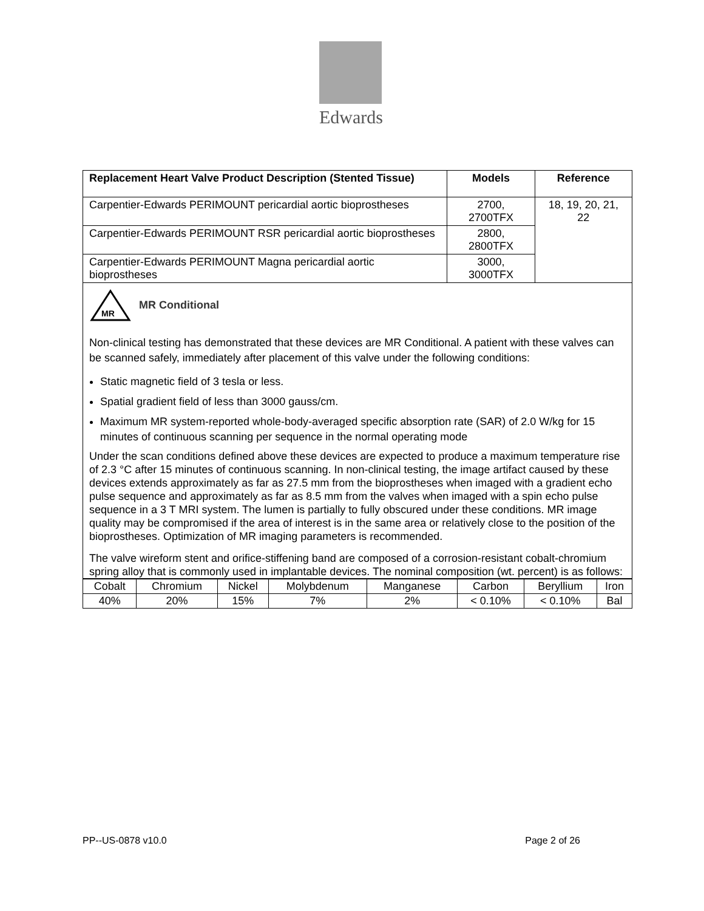Edwards
| Replacement Heart Valve Product Description (Stented Tissue) | Models | Reference |
| --- | --- | --- |
| Carpentier-Edwards PERIMOUNT pericardial aortic bioprostheses | 2700, 2700TFX | 18, 19, 20, 21, 22 |
| Carpentier-Edwards PERIMOUNT RSR pericardial aortic bioprostheses | 2800, 2800TFX | |
| Carpentier-Edwards PERIMOUNT Magna pericardial aortic bioprostheses | 3000, 3000TFX | |
MR
MR Conditional
Non-clinical testing has demonstrated that these devices are MR Conditional. A patient with these valves can be scanned safely, immediately after placement of this valve under the following conditions:
Static magnetic field of 3 tesla or less.
Spatial gradient field of less than 3000 gauss/cm.
Maximum MR system-reported whole-body-averaged specific absorption rate (SAR) of 2.0 W/kg for 15 minutes of continuous scanning per sequence in the normal operating mode
Under the scan conditions defined above these devices are expected to produce a maximum temperature rise of 2.3 °C after 15 minutes of continuous scanning. In non-clinical testing, the image artifact caused by these devices extends approximately as far as 27.5 mm from the bioprostheses when imaged with a gradient echo pulse sequence and approximately as far as 8.5 mm from the valves when imaged with a spin echo pulse sequence in a 3 T MRI system. The lumen is partially to fully obscured under these conditions. MR image quality may be compromised if the area of interest is in the same area or relatively close to the position of the bioprostheses. Optimization of MR imaging parameters is recommended.
The valve wireform stent and orifice-stiffening band are composed of a corrosion-resistant cobalt-chromium spring alloy that is commonly used in implantable devices. The nominal composition (wt. percent) is as follows:
| Cobalt | Chromium | Nickel | Molybdenum | Manganese | Carbon | Beryllium | Iron |
| 40% | 20% | 15% | 7% | 2% | < 0.10% | < 0.10% | Bal |
PP--US-0878 v10.0 Page 2 of 26